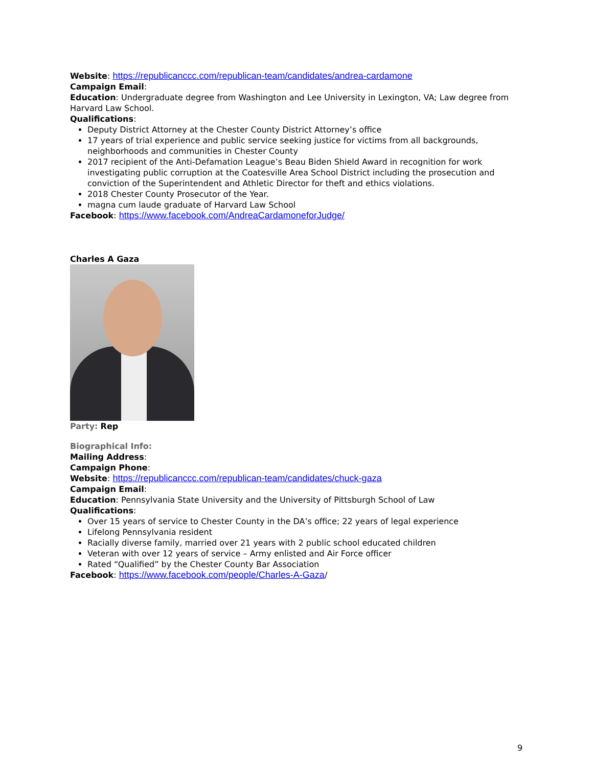Website: https://republicanccc.com/republican-team/candidates/andrea-cardamone
Campaign Email:
Education: Undergraduate degree from Washington and Lee University in Lexington, VA; Law degree from Harvard Law School.
Qualifications:
Deputy District Attorney at the Chester County District Attorney’s office
17 years of trial experience and public service seeking justice for victims from all backgrounds, neighborhoods and communities in Chester County
2017 recipient of the Anti-Defamation League’s Beau Biden Shield Award in recognition for work investigating public corruption at the Coatesville Area School District including the prosecution and conviction of the Superintendent and Athletic Director for theft and ethics violations.
2018 Chester County Prosecutor of the Year.
magna cum laude graduate of Harvard Law School
Facebook: https://www.facebook.com/AndreaCardamoneforJudge/
Charles A Gaza
Party: Rep
Biographical Info:
Mailing Address:
Campaign Phone:
Website: https://republicanccc.com/republican-team/candidates/chuck-gaza
Campaign Email:
Education: Pennsylvania State University and the University of Pittsburgh School of Law
Qualifications:
Over 15 years of service to Chester County in the DA’s office; 22 years of legal experience
Lifelong Pennsylvania resident
Racially diverse family, married over 21 years with 2 public school educated children
Veteran with over 12 years of service – Army enlisted and Air Force officer
Rated “Qualified” by the Chester County Bar Association
Facebook: https://www.facebook.com/people/Charles-A-Gaza/
9